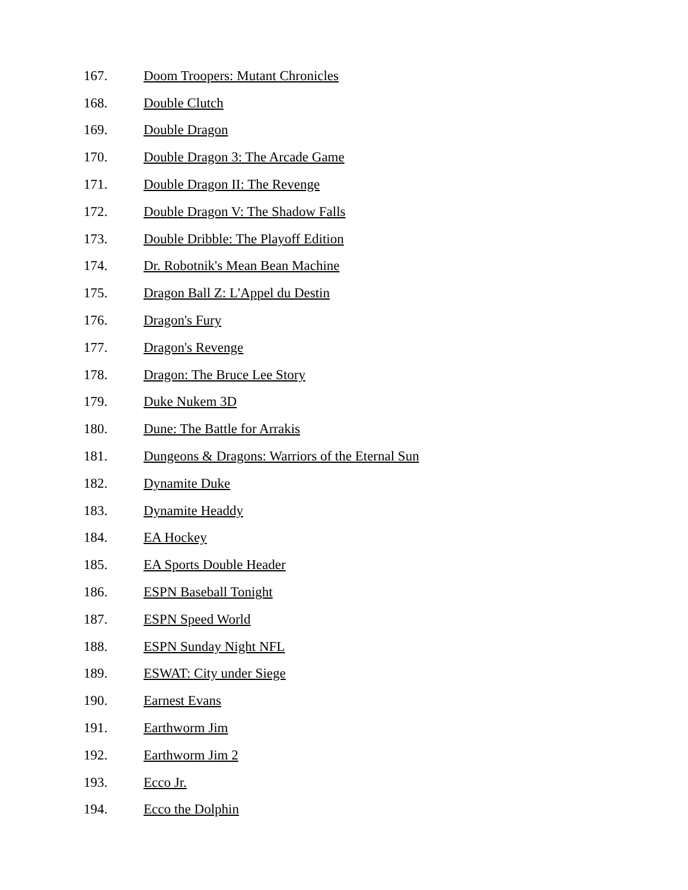167. Doom Troopers: Mutant Chronicles
168. Double Clutch
169. Double Dragon
170. Double Dragon 3: The Arcade Game
171. Double Dragon II: The Revenge
172. Double Dragon V: The Shadow Falls
173. Double Dribble: The Playoff Edition
174. Dr. Robotnik's Mean Bean Machine
175. Dragon Ball Z: L'Appel du Destin
176. Dragon's Fury
177. Dragon's Revenge
178. Dragon: The Bruce Lee Story
179. Duke Nukem 3D
180. Dune: The Battle for Arrakis
181. Dungeons & Dragons: Warriors of the Eternal Sun
182. Dynamite Duke
183. Dynamite Headdy
184. EA Hockey
185. EA Sports Double Header
186. ESPN Baseball Tonight
187. ESPN Speed World
188. ESPN Sunday Night NFL
189. ESWAT: City under Siege
190. Earnest Evans
191. Earthworm Jim
192. Earthworm Jim 2
193. Ecco Jr.
194. Ecco the Dolphin